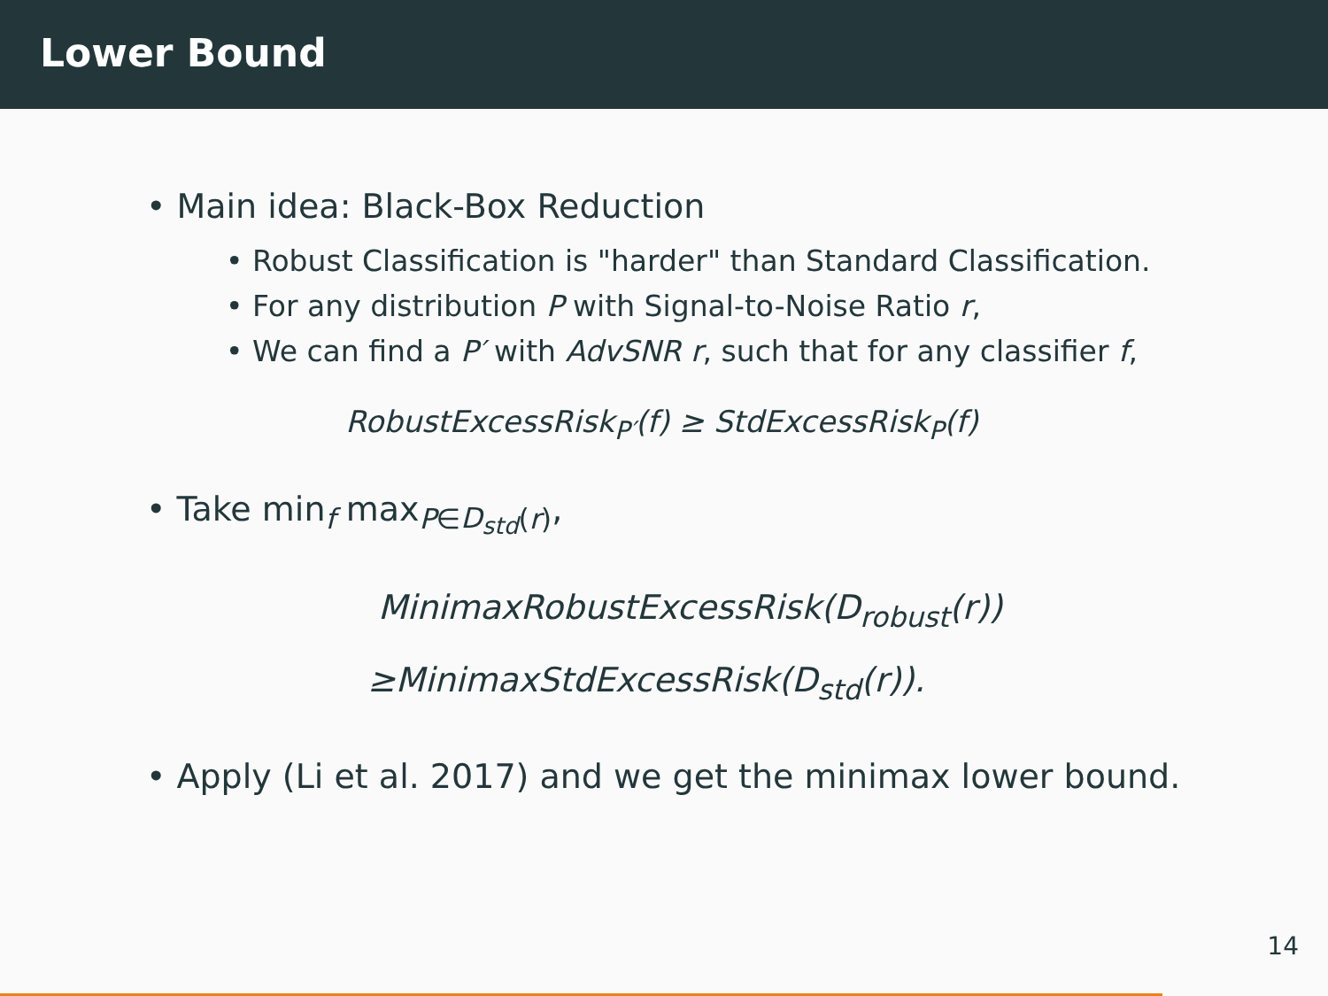Lower Bound
• Main idea: Black-Box Reduction
• Robust Classification is "harder" than Standard Classification.
• For any distribution P with Signal-to-Noise Ratio r,
• We can find a P′ with AdvSNR r, such that for any classifier f,
RobustExcessRisk<sub>P′</sub>(f) ≥ StdExcessRisk<sub>P</sub>(f)
• Take min<sub>f</sub> max<sub>P∈D<sub>std</sub>(r)</sub>,
MinimaxRobustExcessRisk(D<sub>robust</sub>(r))
≥MinimaxStdExcessRisk(D<sub>std</sub>(r)).
• Apply (Li et al. 2017) and we get the minimax lower bound.
14